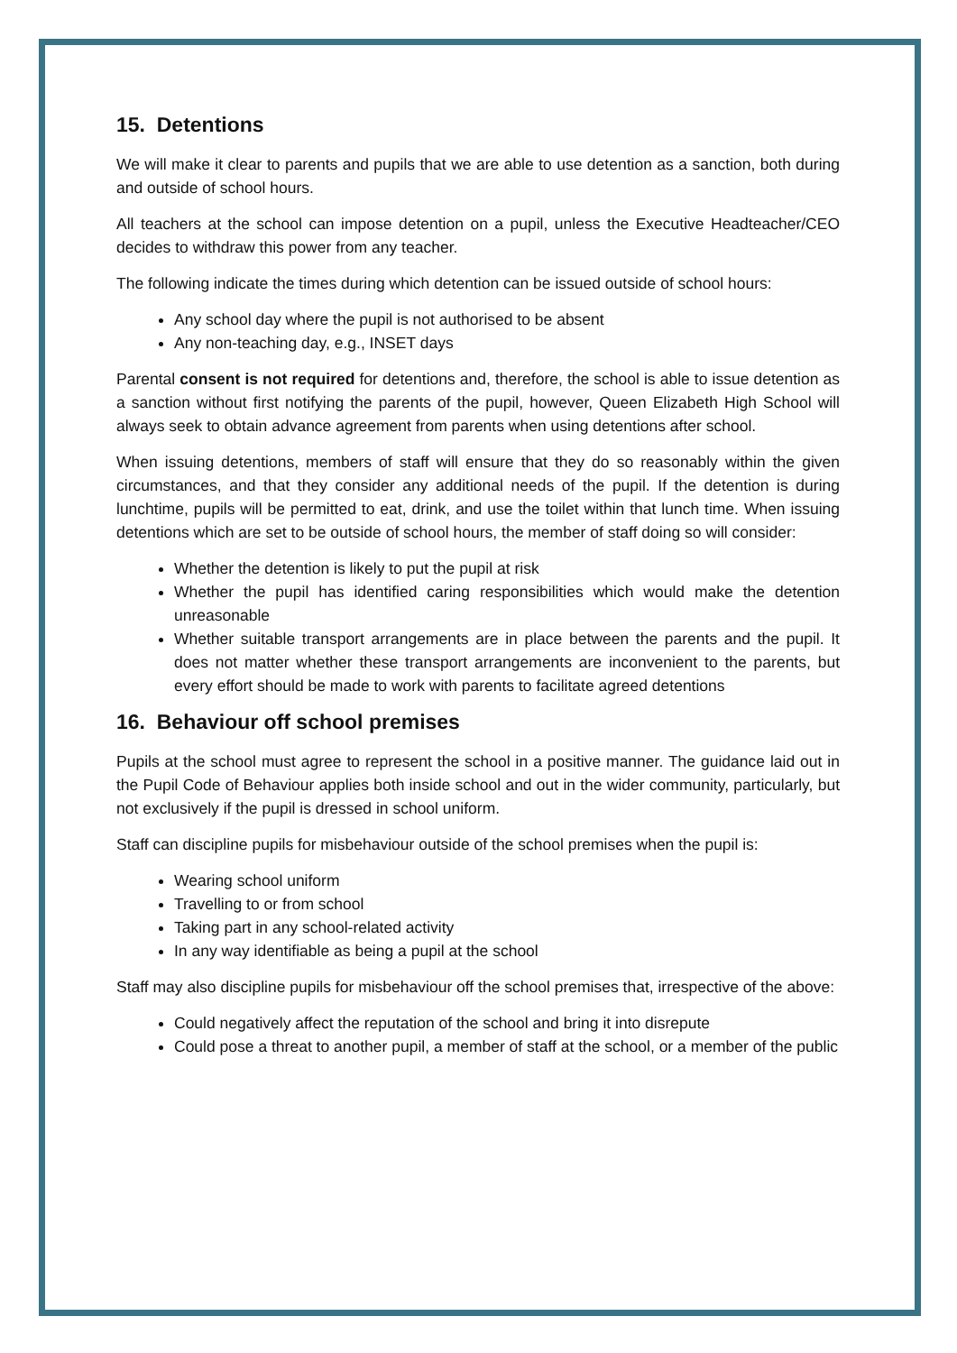15. Detentions
We will make it clear to parents and pupils that we are able to use detention as a sanction, both during and outside of school hours.
All teachers at the school can impose detention on a pupil, unless the Executive Headteacher/CEO decides to withdraw this power from any teacher.
The following indicate the times during which detention can be issued outside of school hours:
Any school day where the pupil is not authorised to be absent
Any non-teaching day, e.g., INSET days
Parental consent is not required for detentions and, therefore, the school is able to issue detention as a sanction without first notifying the parents of the pupil, however, Queen Elizabeth High School will always seek to obtain advance agreement from parents when using detentions after school.
When issuing detentions, members of staff will ensure that they do so reasonably within the given circumstances, and that they consider any additional needs of the pupil. If the detention is during lunchtime, pupils will be permitted to eat, drink, and use the toilet within that lunch time. When issuing detentions which are set to be outside of school hours, the member of staff doing so will consider:
Whether the detention is likely to put the pupil at risk
Whether the pupil has identified caring responsibilities which would make the detention unreasonable
Whether suitable transport arrangements are in place between the parents and the pupil. It does not matter whether these transport arrangements are inconvenient to the parents, but every effort should be made to work with parents to facilitate agreed detentions
16. Behaviour off school premises
Pupils at the school must agree to represent the school in a positive manner. The guidance laid out in the Pupil Code of Behaviour applies both inside school and out in the wider community, particularly, but not exclusively if the pupil is dressed in school uniform.
Staff can discipline pupils for misbehaviour outside of the school premises when the pupil is:
Wearing school uniform
Travelling to or from school
Taking part in any school-related activity
In any way identifiable as being a pupil at the school
Staff may also discipline pupils for misbehaviour off the school premises that, irrespective of the above:
Could negatively affect the reputation of the school and bring it into disrepute
Could pose a threat to another pupil, a member of staff at the school, or a member of the public